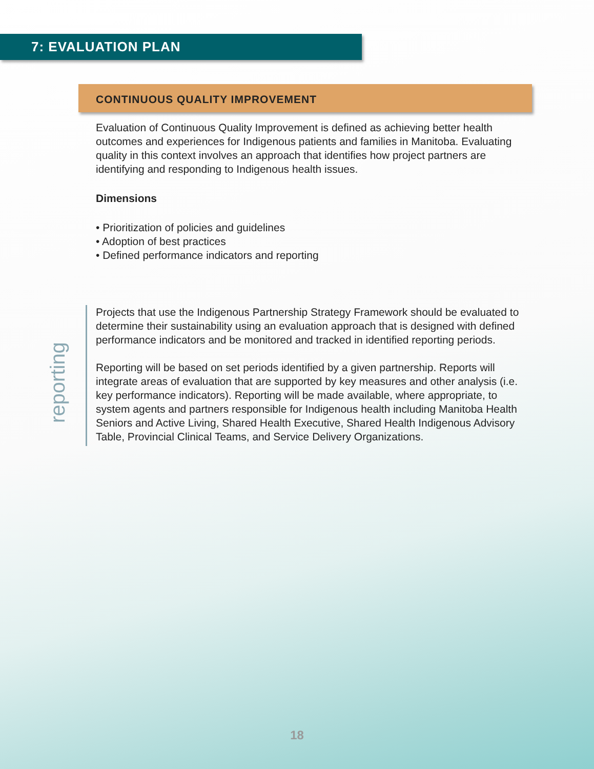7: EVALUATION PLAN
CONTINUOUS QUALITY IMPROVEMENT
Evaluation of Continuous Quality Improvement is defined as achieving better health outcomes and experiences for Indigenous patients and families in Manitoba. Evaluating quality in this context involves an approach that identifies how project partners are identifying and responding to Indigenous health issues.
Dimensions
• Prioritization of policies and guidelines
• Adoption of best practices
• Defined performance indicators and reporting
reporting
Projects that use the Indigenous Partnership Strategy Framework should be evaluated to determine their sustainability using an evaluation approach that is designed with defined performance indicators and be monitored and tracked in identified reporting periods.
Reporting will be based on set periods identified by a given partnership. Reports will integrate areas of evaluation that are supported by key measures and other analysis (i.e. key performance indicators). Reporting will be made available, where appropriate, to system agents and partners responsible for Indigenous health including Manitoba Health Seniors and Active Living, Shared Health Executive, Shared Health Indigenous Advisory Table, Provincial Clinical Teams, and Service Delivery Organizations.
18